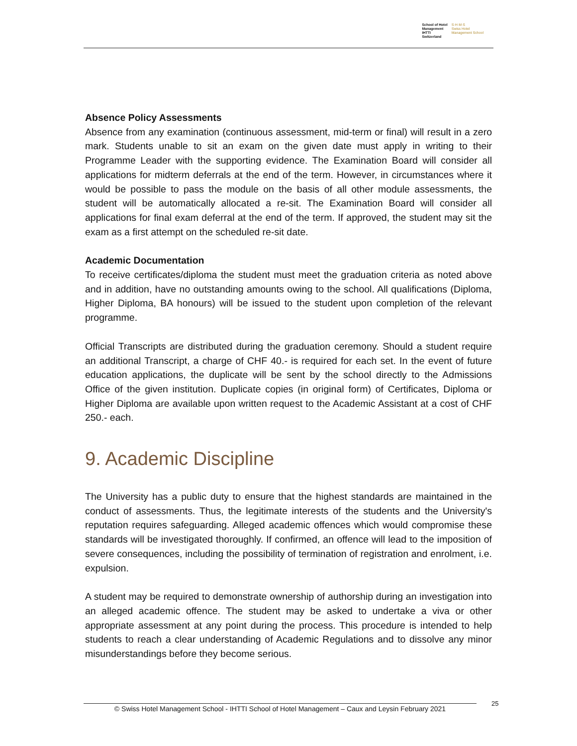School of Hotel
Management
IHTTI
Switzerland
S·H·M·S
Swiss Hotel
Management School
Absence Policy Assessments
Absence from any examination (continuous assessment, mid-term or final) will result in a zero mark. Students unable to sit an exam on the given date must apply in writing to their Programme Leader with the supporting evidence. The Examination Board will consider all applications for midterm deferrals at the end of the term. However, in circumstances where it would be possible to pass the module on the basis of all other module assessments, the student will be automatically allocated a re-sit. The Examination Board will consider all applications for final exam deferral at the end of the term. If approved, the student may sit the exam as a first attempt on the scheduled re-sit date.
Academic Documentation
To receive certificates/diploma the student must meet the graduation criteria as noted above and in addition, have no outstanding amounts owing to the school. All qualifications (Diploma, Higher Diploma, BA honours) will be issued to the student upon completion of the relevant programme.
Official Transcripts are distributed during the graduation ceremony. Should a student require an additional Transcript, a charge of CHF 40.- is required for each set. In the event of future education applications, the duplicate will be sent by the school directly to the Admissions Office of the given institution. Duplicate copies (in original form) of Certificates, Diploma or Higher Diploma are available upon written request to the Academic Assistant at a cost of CHF 250.- each.
9. Academic Discipline
The University has a public duty to ensure that the highest standards are maintained in the conduct of assessments. Thus, the legitimate interests of the students and the University's reputation requires safeguarding. Alleged academic offences which would compromise these standards will be investigated thoroughly. If confirmed, an offence will lead to the imposition of severe consequences, including the possibility of termination of registration and enrolment, i.e. expulsion.
A student may be required to demonstrate ownership of authorship during an investigation into an alleged academic offence. The student may be asked to undertake a viva or other appropriate assessment at any point during the process. This procedure is intended to help students to reach a clear understanding of Academic Regulations and to dissolve any minor misunderstandings before they become serious.
© Swiss Hotel Management School - IHTTI School of Hotel Management – Caux and Leysin February 2021
25